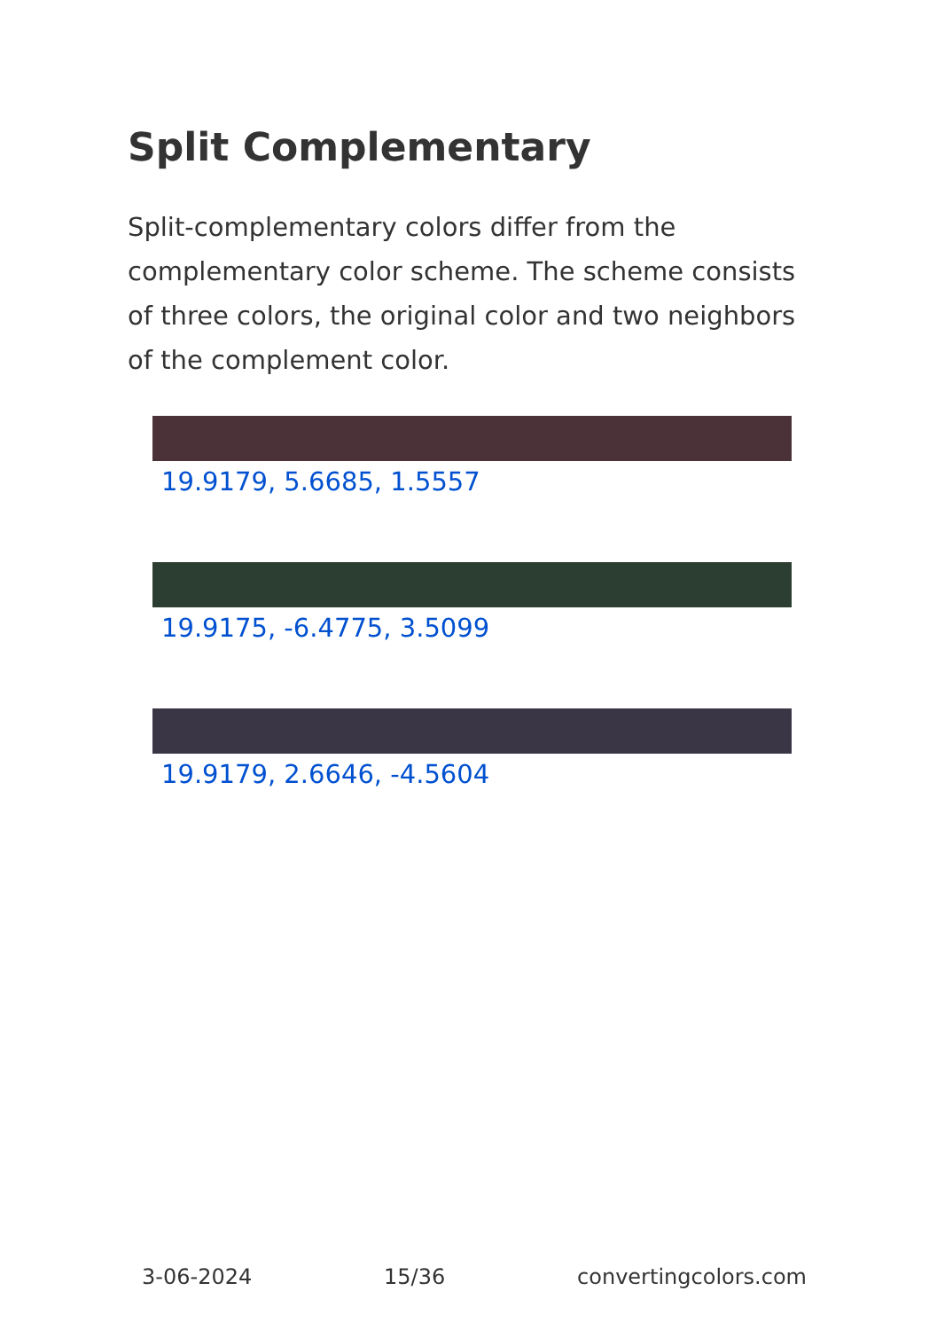Split Complementary
Split-complementary colors differ from the complementary color scheme. The scheme consists of three colors, the original color and two neighbors of the complement color.
19.9179, 5.6685, 1.5557
19.9175, -6.4775, 3.5099
19.9179, 2.6646, -4.5604
3-06-2024 15/36 convertingcolors.com